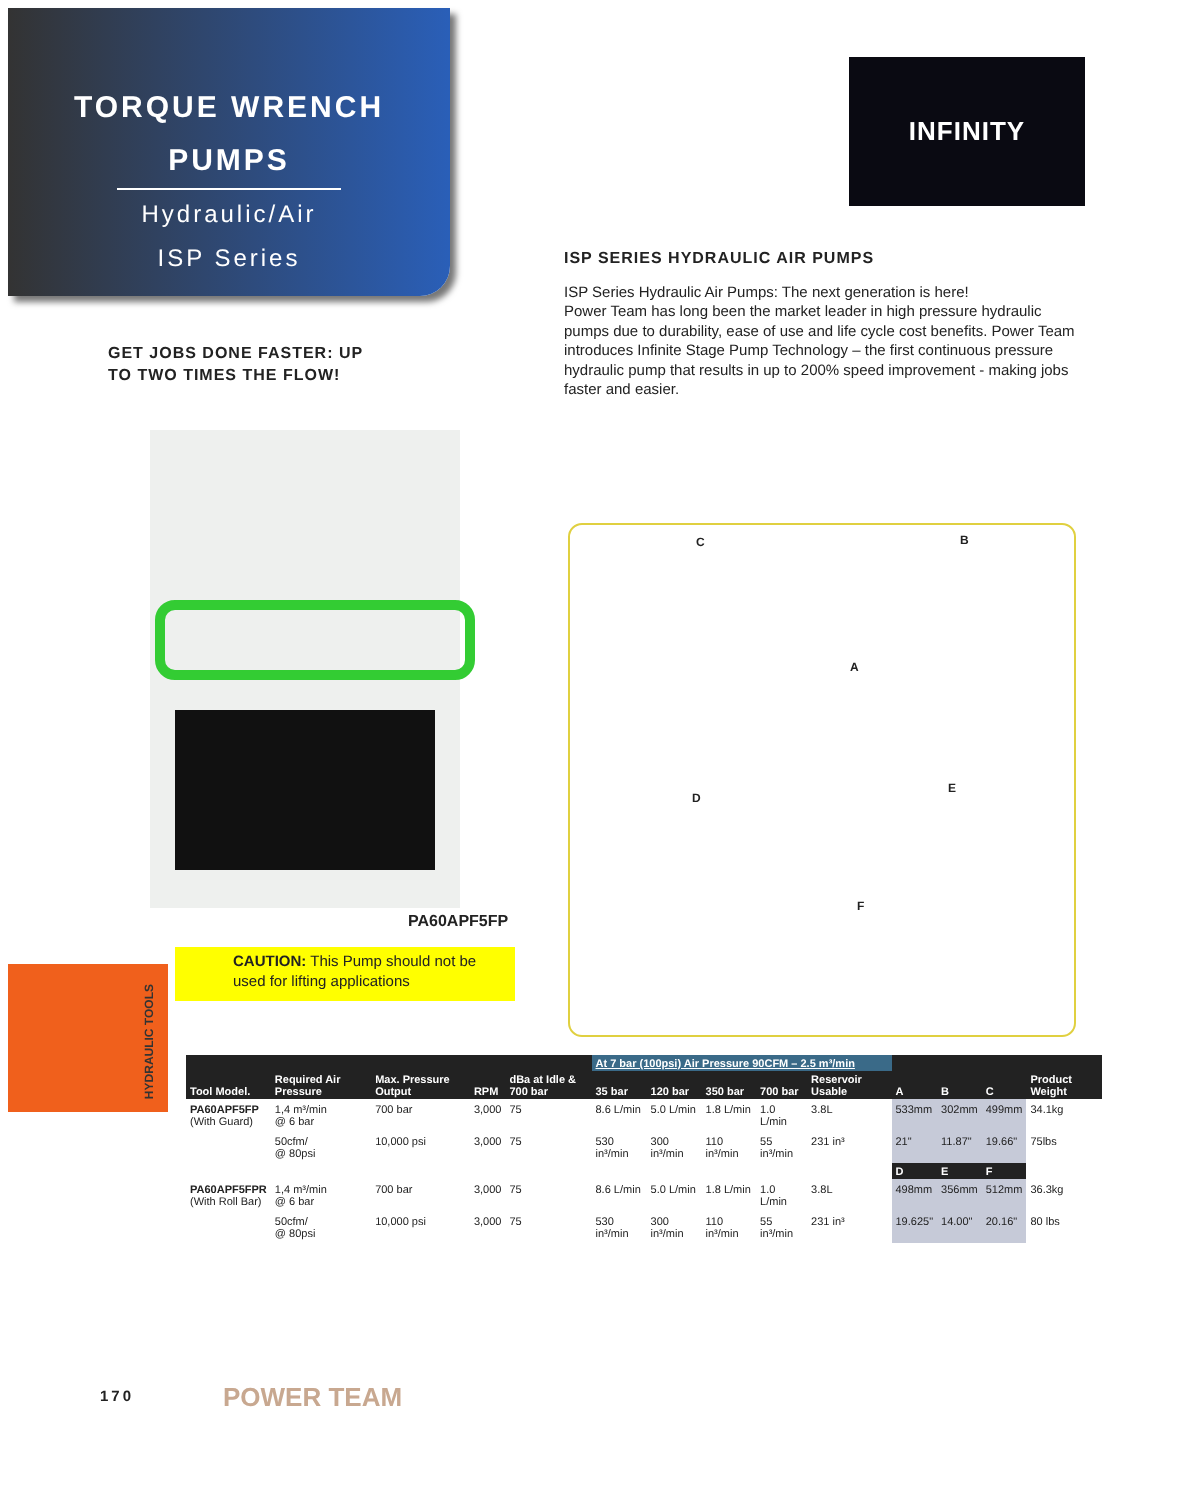TORQUE WRENCH
PUMPS
Hydraulic/Air
ISP Series
INFINITY
GET JOBS DONE FASTER: UP
TO TWO TIMES THE FLOW!
ISP SERIES HYDRAULIC AIR PUMPS
ISP Series Hydraulic Air Pumps: The next generation is here!
Power Team has long been the market leader in high pressure hydraulic pumps due to durability, ease of use and life cycle cost benefits. Power Team introduces Infinite Stage Pump Technology – the first continuous pressure hydraulic pump that results in up to 200% speed improvement - making jobs faster and easier.
PA60APF5FP
CAUTION: This Pump should not be
used for lifting applications
C B
A
D
E
F
HYDRAULIC TOOLS
| Tool Model. | Required Air Pressure | Max. Pressure Output | RPM | dBa at Idle & 700 bar | At 7 bar (100psi) Air Pressure 90CFM – 2.5 m³/min | | | | | A | B | C | Product Weight |
| --- | --- | --- | --- | --- | --- | --- | --- | --- | --- | --- | --- | --- | --- |
| | | | | | 35 bar | 120 bar | 350 bar | 700 bar | Reservoir Usable | | | | |
| PA60APF5FP (With Guard) | 1,4 m³/min @ 6 bar | 700 bar | 3,000 | 75 | 8.6 L/min | 5.0 L/min | 1.8 L/min | 1.0 L/min | 3.8L | 533mm | 302mm | 499mm | 34.1kg |
| | 50cfm/ @ 80psi | 10,000 psi | 3,000 | 75 | 530 in³/min | 300 in³/min | 110 in³/min | 55 in³/min | 231 in³ | 21" | 11.87" | 19.66" | 75lbs |
| | | | | | | | | | | D | E | F | |
| PA60APF5FPR (With Roll Bar) | 1,4 m³/min @ 6 bar | 700 bar | 3,000 | 75 | 8.6 L/min | 5.0 L/min | 1.8 L/min | 1.0 L/min | 3.8L | 498mm | 356mm | 512mm | 36.3kg |
| | 50cfm/ @ 80psi | 10,000 psi | 3,000 | 75 | 530 in³/min | 300 in³/min | 110 in³/min | 55 in³/min | 231 in³ | 19.625" | 14.00" | 20.16" | 80 lbs |
170 POWER TEAM